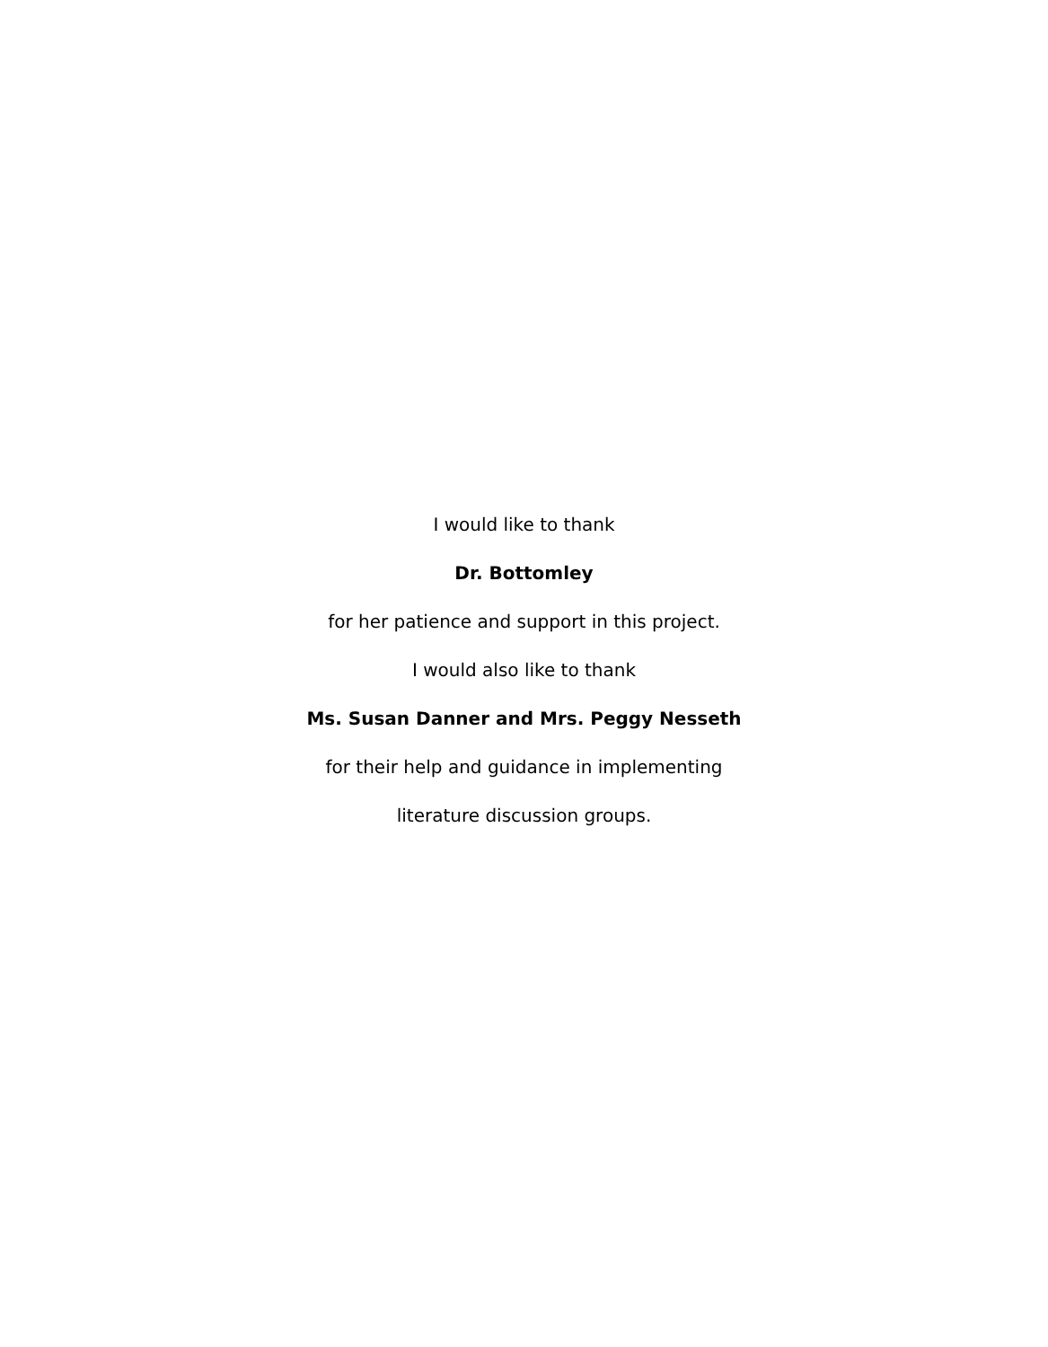I would like to thank
Dr. Bottomley
for her patience and support in this project.
I would also like to thank
Ms. Susan Danner and Mrs. Peggy Nesseth
for their help and guidance in implementing
literature discussion groups.